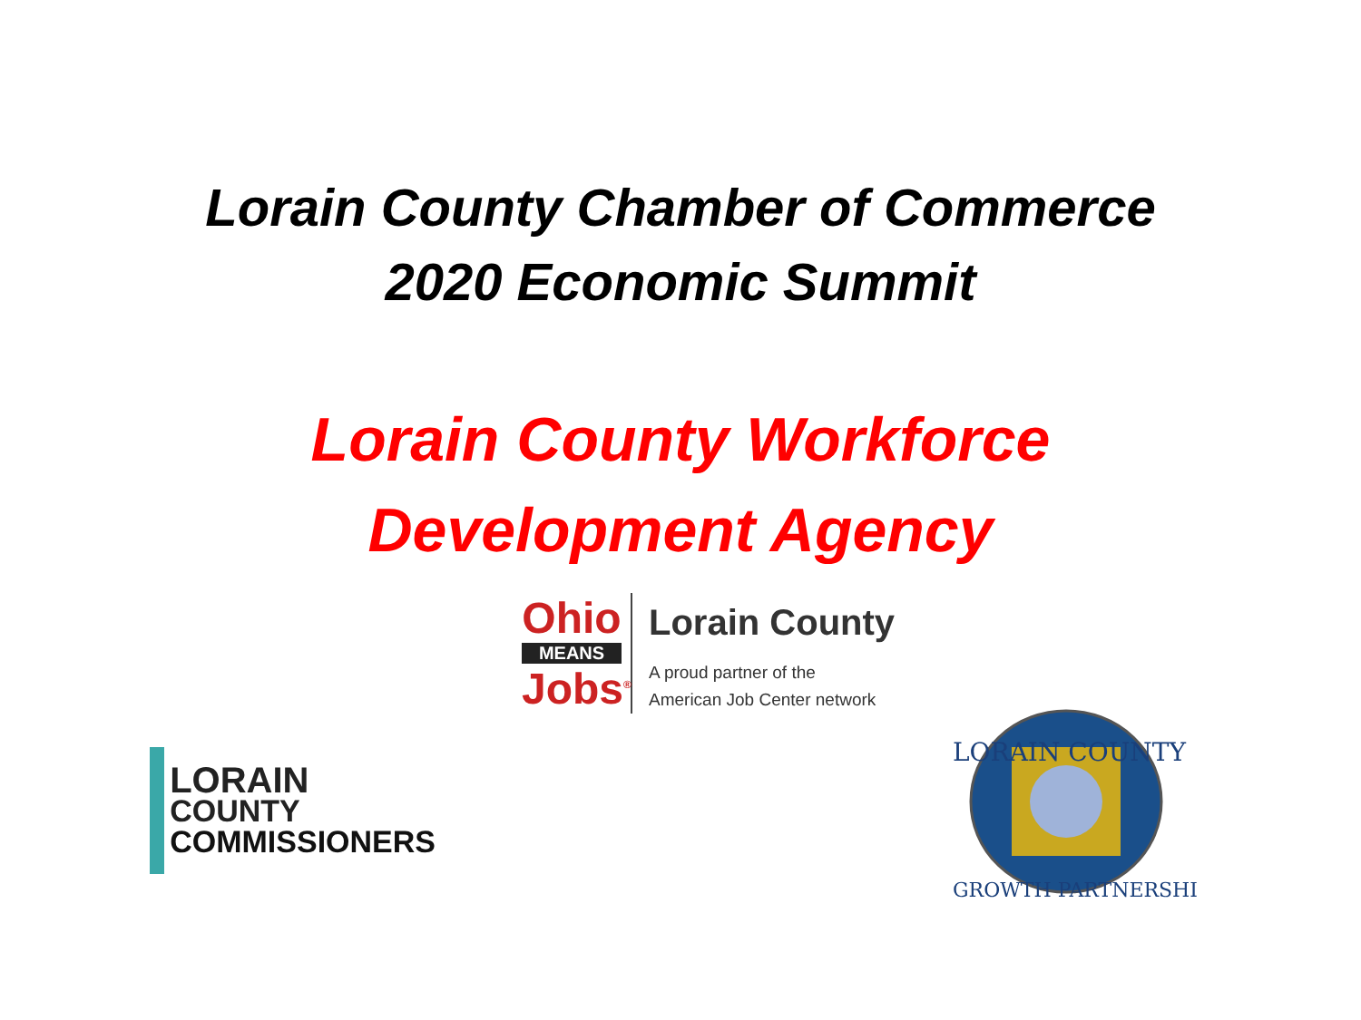Lorain County Chamber of Commerce
2020 Economic Summit
Lorain County Workforce
Development Agency
Ohio
MEANS
Jobs<sup>®</sup>
Lorain County
A proud partner of the
American Job Center network
LORAIN
COUNTY
COMMISSIONERS
LORAIN COUNTY
GROWTH PARTNERSHIP